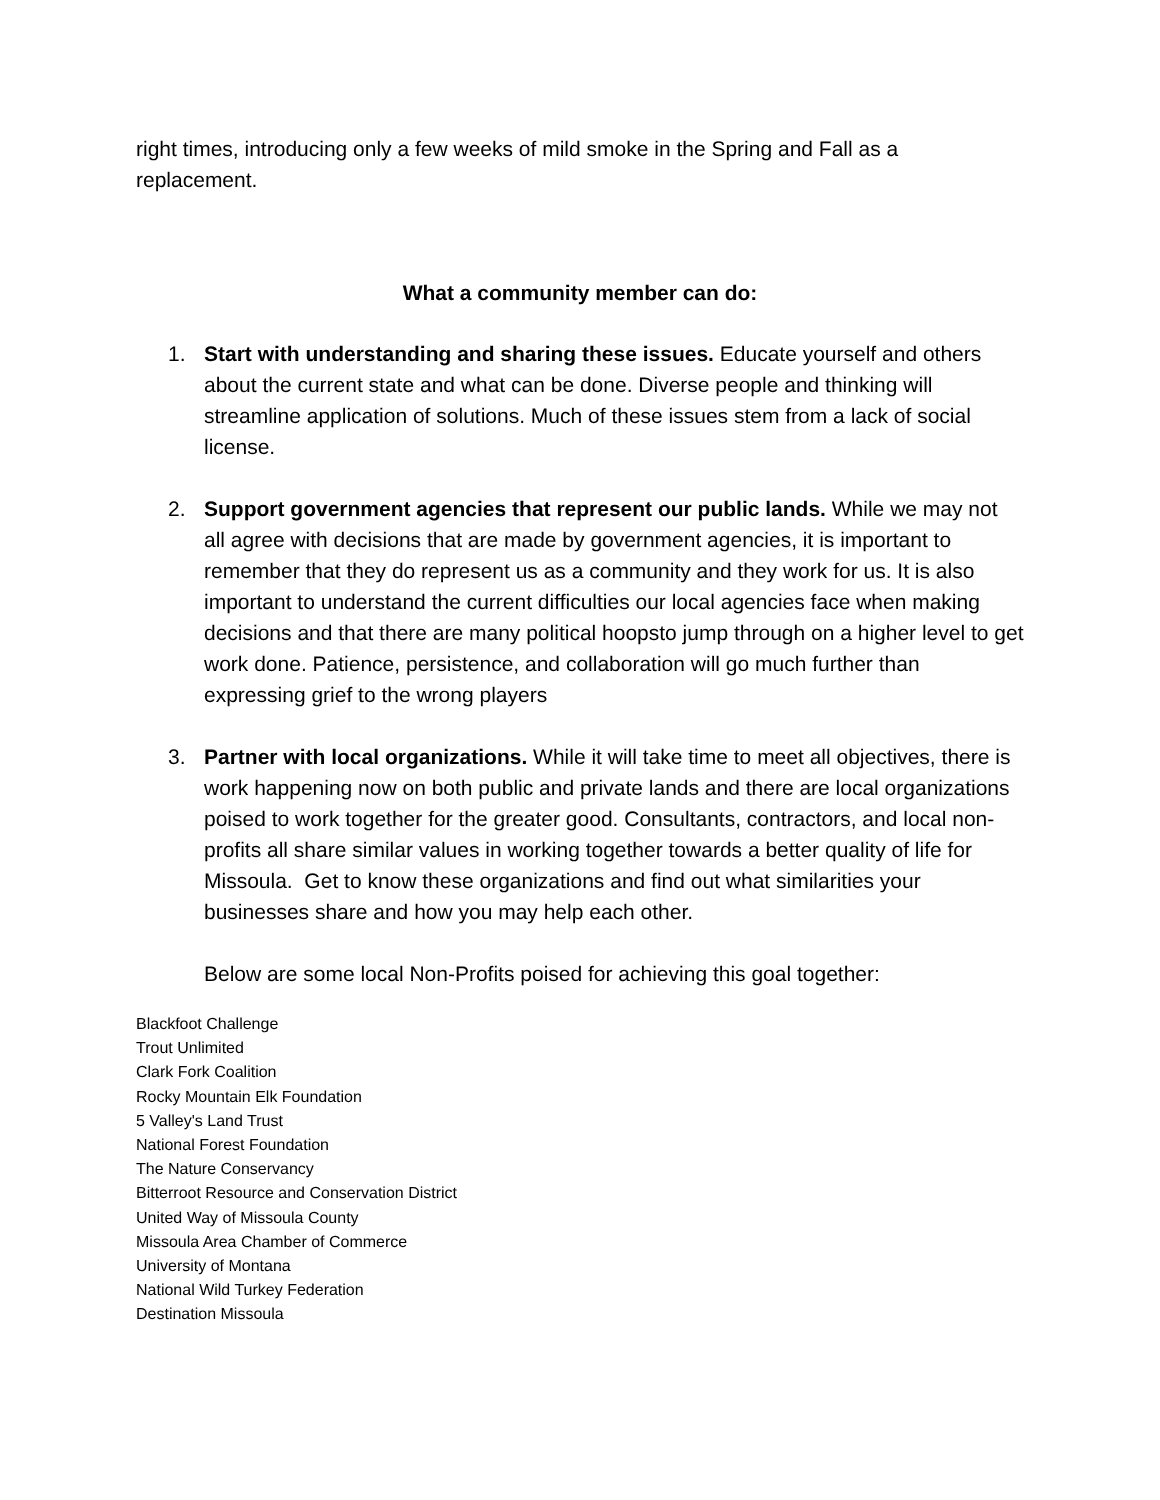right times, introducing only a few weeks of mild smoke in the Spring and Fall as a replacement.
What a community member can do:
1. Start with understanding and sharing these issues. Educate yourself and others about the current state and what can be done. Diverse people and thinking will streamline application of solutions. Much of these issues stem from a lack of social license.
2. Support government agencies that represent our public lands. While we may not all agree with decisions that are made by government agencies, it is important to remember that they do represent us as a community and they work for us. It is also important to understand the current difficulties our local agencies face when making decisions and that there are many political hoopsto jump through on a higher level to get work done. Patience, persistence, and collaboration will go much further than expressing grief to the wrong players
3. Partner with local organizations. While it will take time to meet all objectives, there is work happening now on both public and private lands and there are local organizations poised to work together for the greater good. Consultants, contractors, and local non-profits all share similar values in working together towards a better quality of life for Missoula. Get to know these organizations and find out what similarities your businesses share and how you may help each other.
Below are some local Non-Profits poised for achieving this goal together:
Blackfoot Challenge
Trout Unlimited
Clark Fork Coalition
Rocky Mountain Elk Foundation
5 Valley's Land Trust
National Forest Foundation
The Nature Conservancy
Bitterroot Resource and Conservation District
United Way of Missoula County
Missoula Area Chamber of Commerce
University of Montana
National Wild Turkey Federation
Destination Missoula